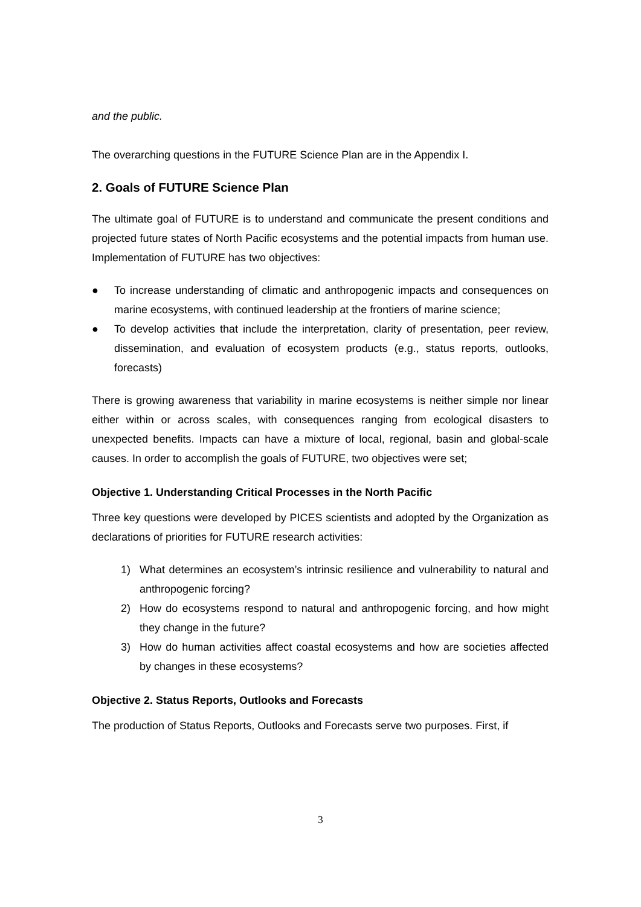and the public.
The overarching questions in the FUTURE Science Plan are in the Appendix I.
2. Goals of FUTURE Science Plan
The ultimate goal of FUTURE is to understand and communicate the present conditions and projected future states of North Pacific ecosystems and the potential impacts from human use. Implementation of FUTURE has two objectives:
● To increase understanding of climatic and anthropogenic impacts and consequences on marine ecosystems, with continued leadership at the frontiers of marine science;
● To develop activities that include the interpretation, clarity of presentation, peer review, dissemination, and evaluation of ecosystem products (e.g., status reports, outlooks, forecasts)
There is growing awareness that variability in marine ecosystems is neither simple nor linear either within or across scales, with consequences ranging from ecological disasters to unexpected benefits. Impacts can have a mixture of local, regional, basin and global-scale causes. In order to accomplish the goals of FUTURE, two objectives were set;
Objective 1. Understanding Critical Processes in the North Pacific
Three key questions were developed by PICES scientists and adopted by the Organization as declarations of priorities for FUTURE research activities:
1) What determines an ecosystem’s intrinsic resilience and vulnerability to natural and anthropogenic forcing?
2) How do ecosystems respond to natural and anthropogenic forcing, and how might they change in the future?
3) How do human activities affect coastal ecosystems and how are societies affected by changes in these ecosystems?
Objective 2. Status Reports, Outlooks and Forecasts
The production of Status Reports, Outlooks and Forecasts serve two purposes. First, if
3